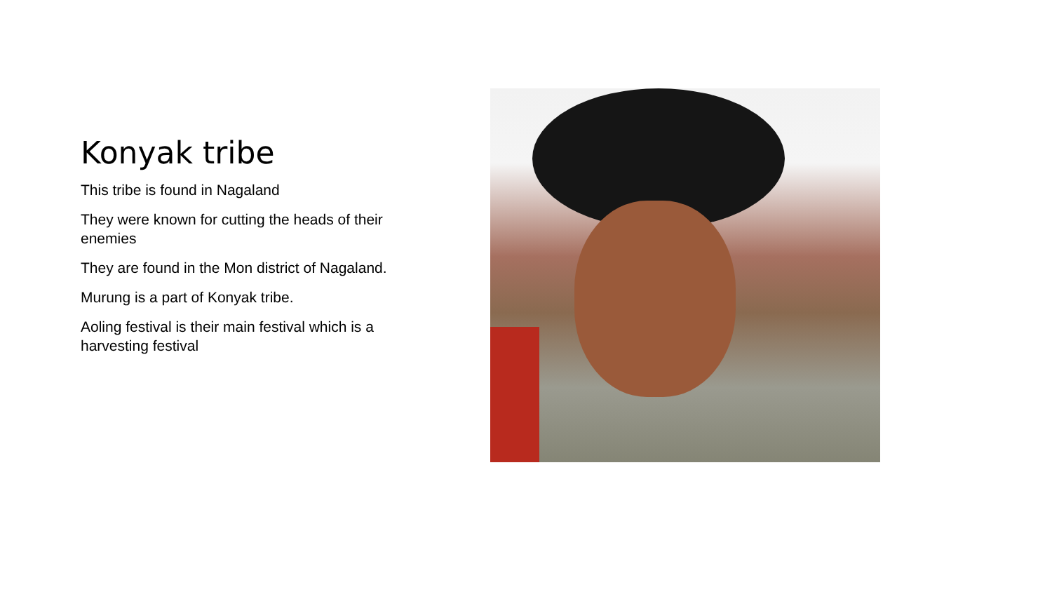Konyak tribe
This tribe is found in Nagaland
They were known for cutting the heads of their enemies
They are found in the Mon district of Nagaland.
Murung is a part of Konyak tribe.
Aoling festival is their main festival which is a harvesting festival